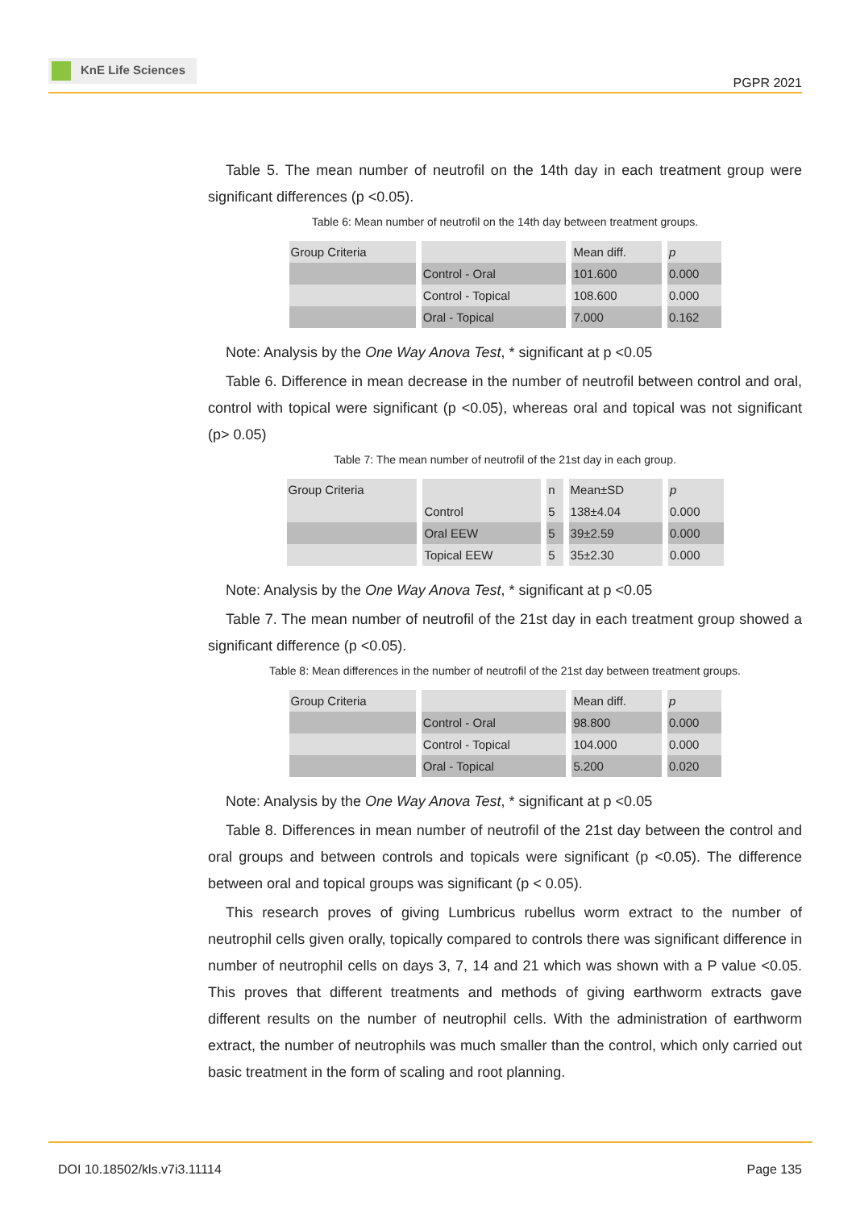KnE Life Sciences
PGPR 2021
Table 5. The mean number of neutrofil on the 14th day in each treatment group were significant differences (p <0.05).
Table 6: Mean number of neutrofil on the 14th day between treatment groups.
| Group Criteria | | Mean diff. | p |
| | Control - Oral | 101.600 | 0.000 |
| | Control - Topical | 108.600 | 0.000 |
| | Oral - Topical | 7.000 | 0.162 |
Note: Analysis by the One Way Anova Test, * significant at p <0.05
Table 6. Difference in mean decrease in the number of neutrofil between control and oral, control with topical were significant (p <0.05), whereas oral and topical was not significant (p> 0.05)
Table 7: The mean number of neutrofil of the 21st day in each group.
| Group Criteria | | n | Mean±SD | p |
| | Control | 5 | 138±4.04 | 0.000 |
| | Oral EEW | 5 | 39±2.59 | 0.000 |
| | Topical EEW | 5 | 35±2.30 | 0.000 |
Note: Analysis by the One Way Anova Test, * significant at p <0.05
Table 7. The mean number of neutrofil of the 21st day in each treatment group showed a significant difference (p <0.05).
Table 8: Mean differences in the number of neutrofil of the 21st day between treatment groups.
| Group Criteria | | Mean diff. | p |
| | Control - Oral | 98.800 | 0.000 |
| | Control - Topical | 104.000 | 0.000 |
| | Oral - Topical | 5.200 | 0.020 |
Note: Analysis by the One Way Anova Test, * significant at p <0.05
Table 8. Differences in mean number of neutrofil of the 21st day between the control and oral groups and between controls and topicals were significant (p <0.05). The difference between oral and topical groups was significant (p < 0.05).
This research proves of giving Lumbricus rubellus worm extract to the number of neutrophil cells given orally, topically compared to controls there was significant difference in number of neutrophil cells on days 3, 7, 14 and 21 which was shown with a P value <0.05. This proves that different treatments and methods of giving earthworm extracts gave different results on the number of neutrophil cells. With the administration of earthworm extract, the number of neutrophils was much smaller than the control, which only carried out basic treatment in the form of scaling and root planning.
DOI 10.18502/kls.v7i3.11114 Page 135